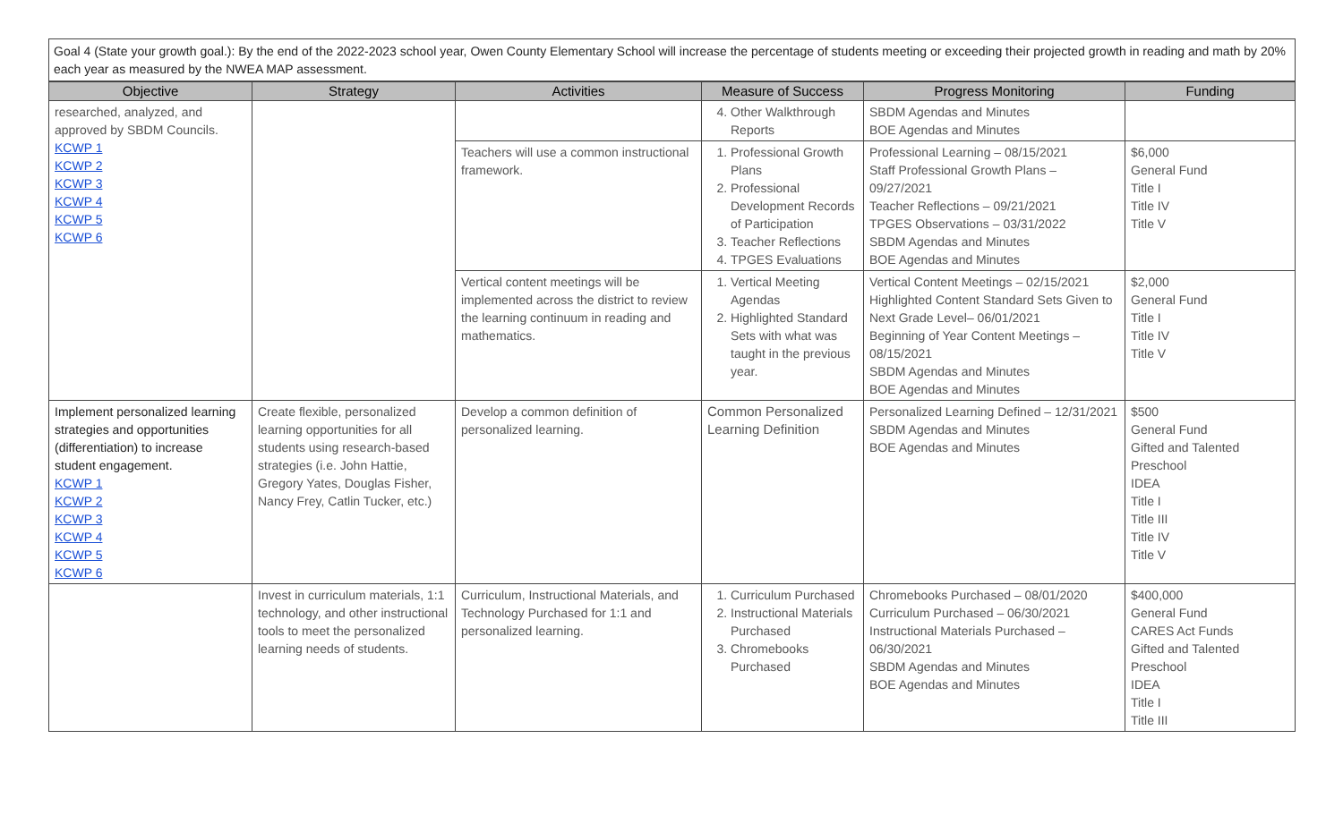Goal 4 (State your growth goal.): By the end of the 2022-2023 school year, Owen County Elementary School will increase the percentage of students meeting or exceeding their projected growth in reading and math by 20% each year as measured by the NWEA MAP assessment.
| Objective | Strategy | Activities | Measure of Success | Progress Monitoring | Funding |
| --- | --- | --- | --- | --- | --- |
| researched, analyzed, and approved by SBDM Councils. KCWP 1 KCWP 2 KCWP 3 KCWP 4 KCWP 5 KCWP 6 | | | 4. Other Walkthrough Reports | SBDM Agendas and Minutes BOE Agendas and Minutes | |
| | | Teachers will use a common instructional framework. | 1. Professional Growth Plans 2. Professional Development Records of Participation 3. Teacher Reflections 4. TPGES Evaluations | Professional Learning – 08/15/2021 Staff Professional Growth Plans – 09/27/2021 Teacher Reflections – 09/21/2021 TPGES Observations – 03/31/2022 SBDM Agendas and Minutes BOE Agendas and Minutes | $6,000 General Fund Title I Title IV Title V |
| | | Vertical content meetings will be implemented across the district to review the learning continuum in reading and mathematics. | 1. Vertical Meeting Agendas 2. Highlighted Standard Sets with what was taught in the previous year. | Vertical Content Meetings – 02/15/2021 Highlighted Content Standard Sets Given to Next Grade Level– 06/01/2021 Beginning of Year Content Meetings – 08/15/2021 SBDM Agendas and Minutes BOE Agendas and Minutes | $2,000 General Fund Title I Title IV Title V |
| Implement personalized learning strategies and opportunities (differentiation) to increase student engagement. KCWP 1 KCWP 2 KCWP 3 KCWP 4 KCWP 5 KCWP 6 | Create flexible, personalized learning opportunities for all students using research-based strategies (i.e. John Hattie, Gregory Yates, Douglas Fisher, Nancy Frey, Catlin Tucker, etc.) | Develop a common definition of personalized learning. | Common Personalized Learning Definition | Personalized Learning Defined – 12/31/2021 SBDM Agendas and Minutes BOE Agendas and Minutes | $500 General Fund Gifted and Talented Preschool IDEA Title I Title III Title IV Title V |
| | Invest in curriculum materials, 1:1 technology, and other instructional tools to meet the personalized learning needs of students. | Curriculum, Instructional Materials, and Technology Purchased for 1:1 and personalized learning. | 1. Curriculum Purchased 2. Instructional Materials Purchased 3. Chromebooks Purchased | Chromebooks Purchased – 08/01/2020 Curriculum Purchased – 06/30/2021 Instructional Materials Purchased – 06/30/2021 SBDM Agendas and Minutes BOE Agendas and Minutes | $400,000 General Fund CARES Act Funds Gifted and Talented Preschool IDEA Title I Title III |